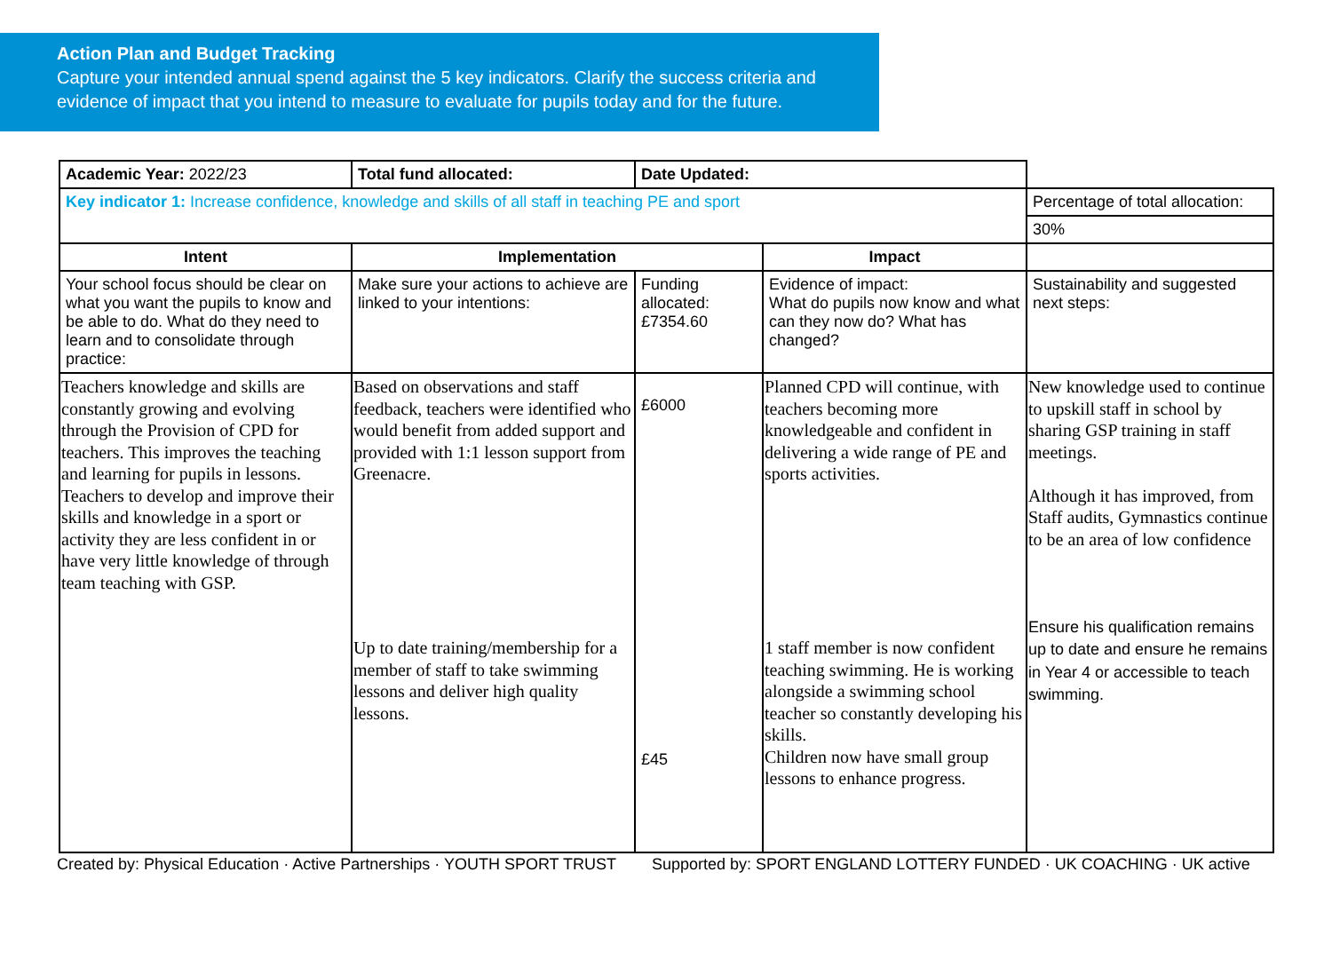Action Plan and Budget Tracking
Capture your intended annual spend against the 5 key indicators. Clarify the success criteria and evidence of impact that you intend to measure to evaluate for pupils today and for the future.
| Academic Year: 2022/23 | Total fund allocated: | Date Updated: | | |
| Key indicator 1: Increase confidence, knowledge and skills of all staff in teaching PE and sport | | | | Percentage of total allocation: |
| | | | | 30% |
| Intent | Implementation | | Impact | |
| Your school focus should be clear on what you want the pupils to know and be able to do. What do they need to learn and to consolidate through practice: | Make sure your actions to achieve are linked to your intentions: | Funding allocated: £7354.60 | Evidence of impact: What do pupils now know and what can they now do? What has changed? | Sustainability and suggested next steps: |
| Teachers knowledge and skills are constantly growing and evolving through the Provision of CPD for teachers. This improves the teaching and learning for pupils in lessons. Teachers to develop and improve their skills and knowledge in a sport or activity they are less confident in or have very little knowledge of through team teaching with GSP. | Based on observations and staff feedback, teachers were identified who would benefit from added support and provided with 1:1 lesson support from Greenacre. Up to date training/membership for a member of staff to take swimming lessons and deliver high quality lessons. | £6000 £45 | Planned CPD will continue, with teachers becoming more knowledgeable and confident in delivering a wide range of PE and sports activities. 1 staff member is now confident teaching swimming. He is working alongside a swimming school teacher so constantly developing his skills. Children now have small group lessons to enhance progress. | New knowledge used to continue to upskill staff in school by sharing GSP training in staff meetings. Although it has improved, from Staff audits, Gymnastics continue to be an area of low confidence Ensure his qualification remains up to date and ensure he remains in Year 4 or accessible to teach swimming. |
Created by: Physical Education · Active Partnerships · YOUTH SPORT TRUST Supported by: SPORT ENGLAND LOTTERY FUNDED · UK COACHING · UK active